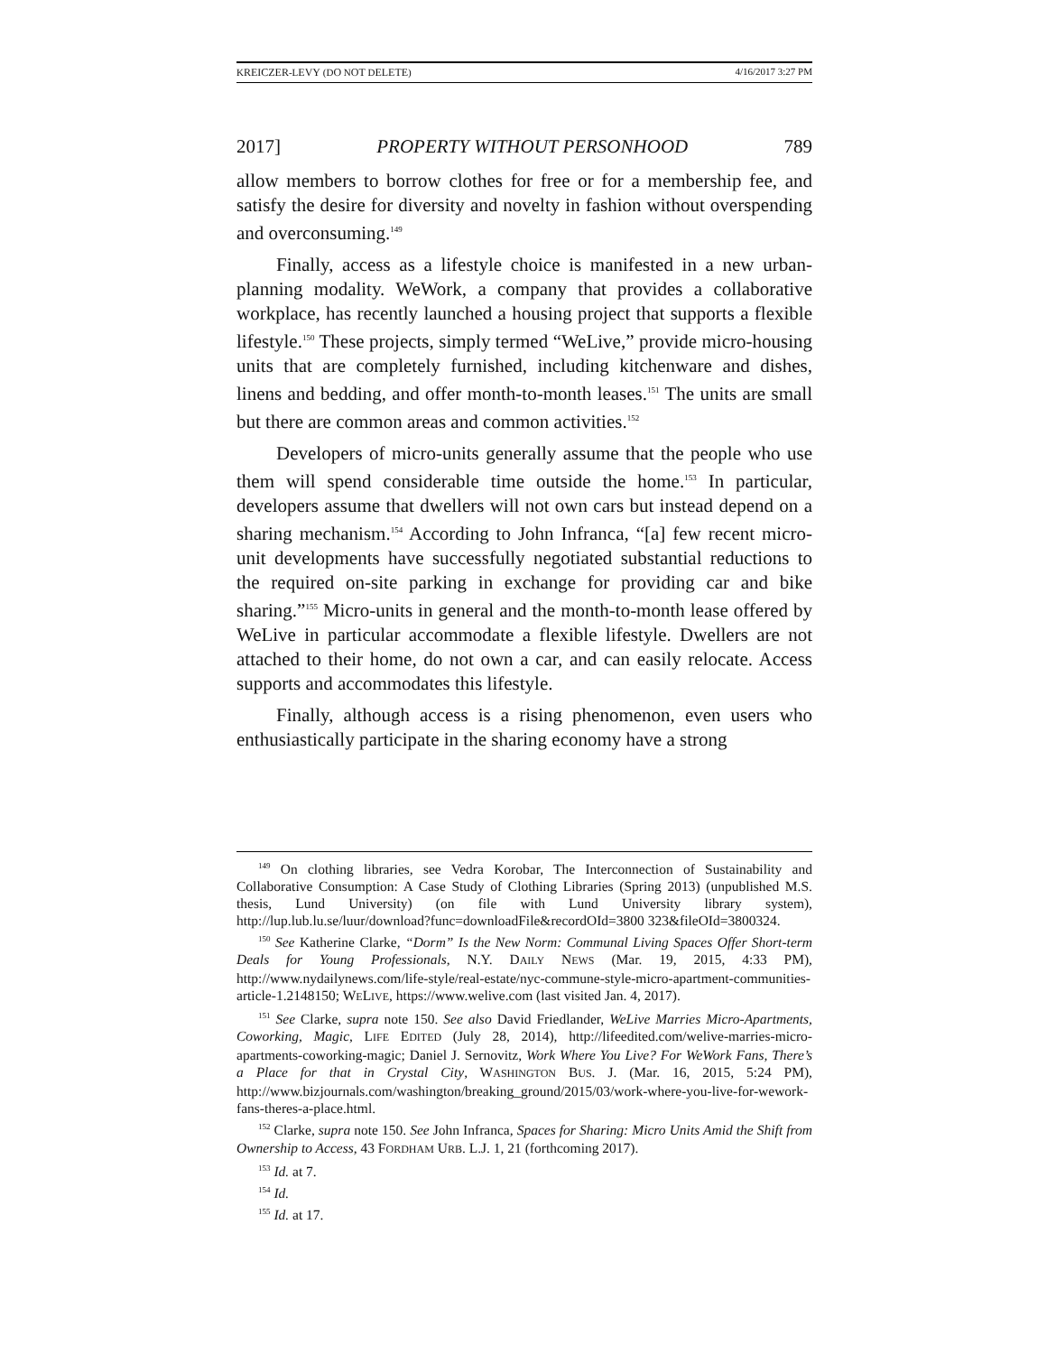KREICZER-LEVY (DO NOT DELETE) 4/16/2017 3:27 PM
2017] PROPERTY WITHOUT PERSONHOOD 789
allow members to borrow clothes for free or for a membership fee, and satisfy the desire for diversity and novelty in fashion without overspending and overconsuming.<sup>149</sup>
Finally, access as a lifestyle choice is manifested in a new urban-planning modality. WeWork, a company that provides a collaborative workplace, has recently launched a housing project that supports a flexible lifestyle.<sup>150</sup> These projects, simply termed “WeLive,” provide micro-housing units that are completely furnished, including kitchenware and dishes, linens and bedding, and offer month-to-month leases.<sup>151</sup> The units are small but there are common areas and common activities.<sup>152</sup>
Developers of micro-units generally assume that the people who use them will spend considerable time outside the home.<sup>153</sup> In particular, developers assume that dwellers will not own cars but instead depend on a sharing mechanism.<sup>154</sup> According to John Infranca, “[a] few recent micro-unit developments have successfully negotiated substantial reductions to the required on-site parking in exchange for providing car and bike sharing.”<sup>155</sup> Micro-units in general and the month-to-month lease offered by WeLive in particular accommodate a flexible lifestyle. Dwellers are not attached to their home, do not own a car, and can easily relocate. Access supports and accommodates this lifestyle.
Finally, although access is a rising phenomenon, even users who enthusiastically participate in the sharing economy have a strong
<sup>149</sup> On clothing libraries, see Vedra Korobar, The Interconnection of Sustainability and Collaborative Consumption: A Case Study of Clothing Libraries (Spring 2013) (unpublished M.S. thesis, Lund University) (on file with Lund University library system), http://lup.lub.lu.se/luur/download?func=downloadFile&recordOId=3800 323&fileOId=3800324.
<sup>150</sup> See Katherine Clarke, “Dorm” Is the New Norm: Communal Living Spaces Offer Short-term Deals for Young Professionals, N.Y. DAILY NEWS (Mar. 19, 2015, 4:33 PM), http://www.nydailynews.com/life-style/real-estate/nyc-commune-style-micro-apartment-communities-article-1.2148150; WELIVE, https://www.welive.com (last visited Jan. 4, 2017).
<sup>151</sup> See Clarke, supra note 150. See also David Friedlander, WeLive Marries Micro-Apartments, Coworking, Magic, LIFE EDITED (July 28, 2014), http://lifeedited.com/welive-marries-micro-apartments-coworking-magic; Daniel J. Sernovitz, Work Where You Live? For WeWork Fans, There’s a Place for that in Crystal City, WASHINGTON BUS. J. (Mar. 16, 2015, 5:24 PM), http://www.bizjournals.com/washington/breaking_ground/2015/03/work-where-you-live-for-wework-fans-theres-a-place.html.
<sup>152</sup> Clarke, supra note 150. See John Infranca, Spaces for Sharing: Micro Units Amid the Shift from Ownership to Access, 43 FORDHAM URB. L.J. 1, 21 (forthcoming 2017).
<sup>153</sup> Id. at 7.
<sup>154</sup> Id.
<sup>155</sup> Id. at 17.